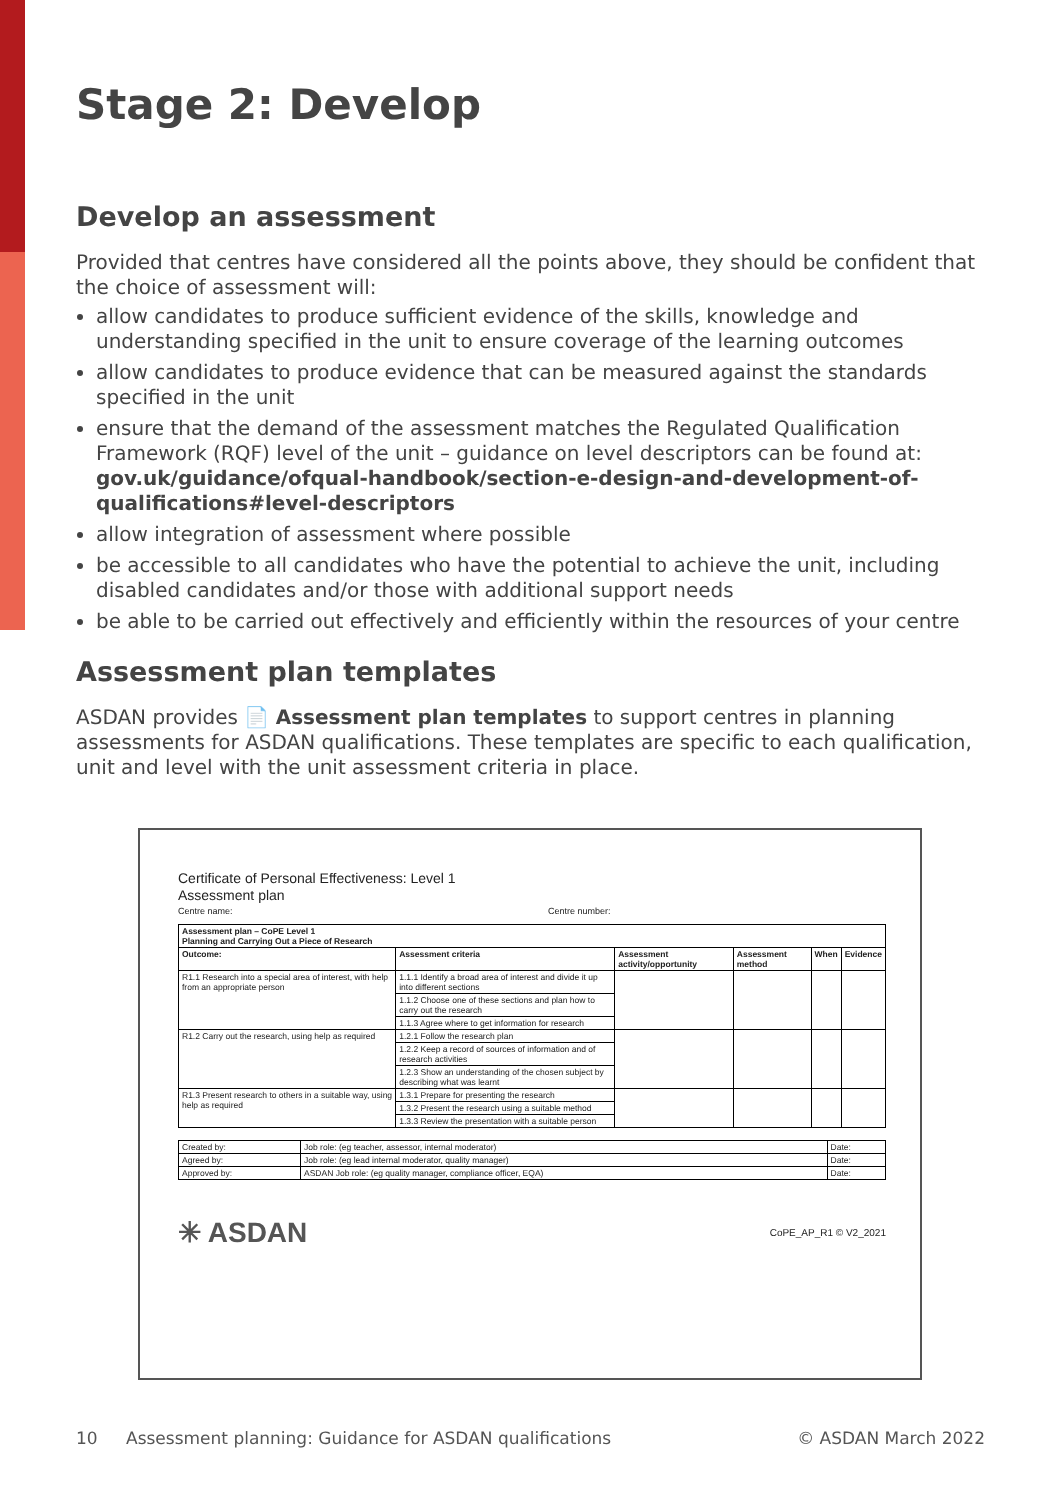Stage 2: Develop
Develop an assessment
Provided that centres have considered all the points above, they should be confident that the choice of assessment will:
allow candidates to produce sufficient evidence of the skills, knowledge and understanding specified in the unit to ensure coverage of the learning outcomes
allow candidates to produce evidence that can be measured against the standards specified in the unit
ensure that the demand of the assessment matches the Regulated Qualification Framework (RQF) level of the unit – guidance on level descriptors can be found at: gov.uk/guidance/ofqual-handbook/section-e-design-and-development-of-qualifications#level-descriptors
allow integration of assessment where possible
be accessible to all candidates who have the potential to achieve the unit, including disabled candidates and/or those with additional support needs
be able to be carried out effectively and efficiently within the resources of your centre
Assessment plan templates
ASDAN provides 📄 Assessment plan templates to support centres in planning assessments for ASDAN qualifications. These templates are specific to each qualification, unit and level with the unit assessment criteria in place.
Certificate of Personal Effectiveness: Level 1
Assessment plan
Centre name: Centre number:
| Assessment plan – CoPE Level 1 Planning and Carrying Out a Piece of Research | | | | | |
| --- | --- | --- | --- | --- | --- |
| Outcome: | Assessment criteria | Assessment activity/opportunity | Assessment method | When | Evidence |
| R1.1 Research into a special area of interest, with help from an appropriate person | 1.1.1 Identify a broad area of interest and divide it up into different sections | | | | |
| | 1.1.2 Choose one of these sections and plan how to carry out the research | | | | |
| | 1.1.3 Agree where to get information for research | | | | |
| R1.2 Carry out the research, using help as required | 1.2.1 Follow the research plan | | | | |
| | 1.2.2 Keep a record of sources of information and of research activities | | | | |
| | 1.2.3 Show an understanding of the chosen subject by describing what was learnt | | | | |
| R1.3 Present research to others in a suitable way, using help as required | 1.3.1 Prepare for presenting the research | | | | |
| | 1.3.2 Present the research using a suitable method | | | | |
| | 1.3.3 Review the presentation with a suitable person | | | | |
| Created by: | Job role: (eg teacher, assessor, internal moderator) | Date: |
| Agreed by: | Job role: (eg lead internal moderator, quality manager) | Date: |
| Approved by: | ASDAN Job role: (eg quality manager, compliance officer, EQA) | Date: |
✳ ASDAN CoPE_AP_R1 © V2_2021
10 Assessment planning: Guidance for ASDAN qualifications © ASDAN March 2022